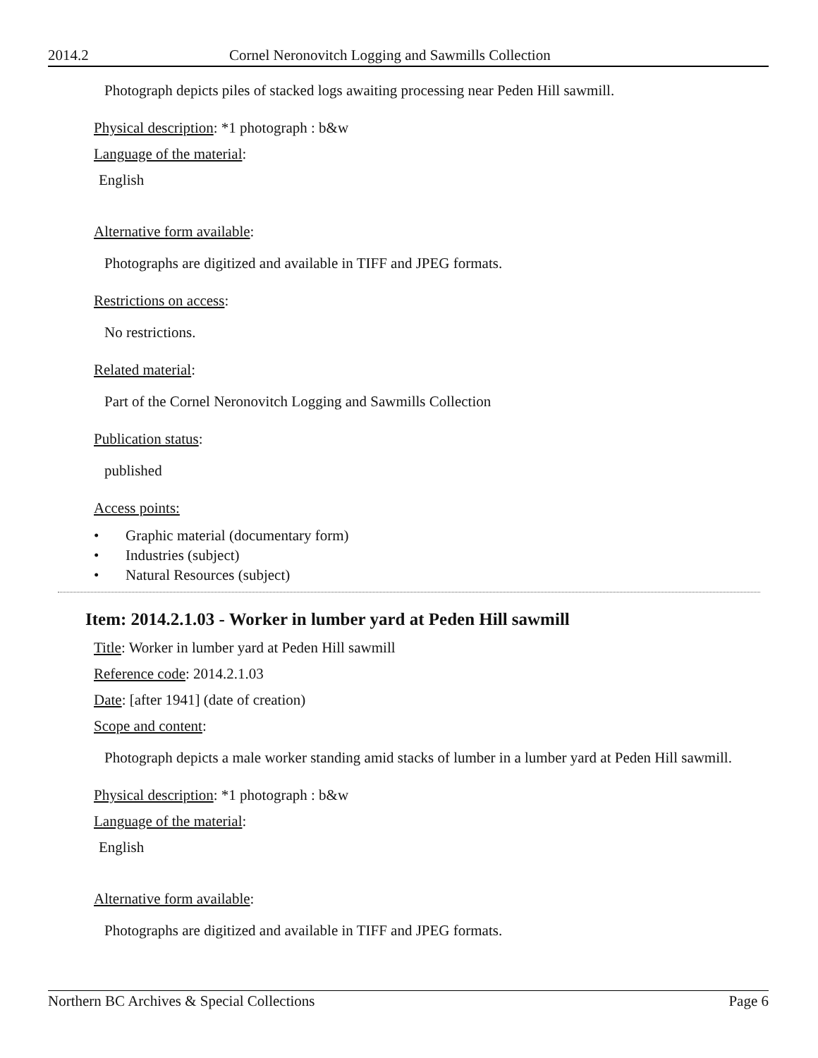2014.2 Cornel Neronovitch Logging and Sawmills Collection
Photograph depicts piles of stacked logs awaiting processing near Peden Hill sawmill.
Physical description: *1 photograph : b&w
Language of the material:
English
Alternative form available:
Photographs are digitized and available in TIFF and JPEG formats.
Restrictions on access:
No restrictions.
Related material:
Part of the Cornel Neronovitch Logging and Sawmills Collection
Publication status:
published
Access points:
• Graphic material (documentary form)
• Industries (subject)
• Natural Resources (subject)
Item: 2014.2.1.03 - Worker in lumber yard at Peden Hill sawmill
Title: Worker in lumber yard at Peden Hill sawmill
Reference code: 2014.2.1.03
Date: [after 1941] (date of creation)
Scope and content:
Photograph depicts a male worker standing amid stacks of lumber in a lumber yard at Peden Hill sawmill.
Physical description: *1 photograph : b&w
Language of the material:
English
Alternative form available:
Photographs are digitized and available in TIFF and JPEG formats.
Northern BC Archives & Special Collections Page 6